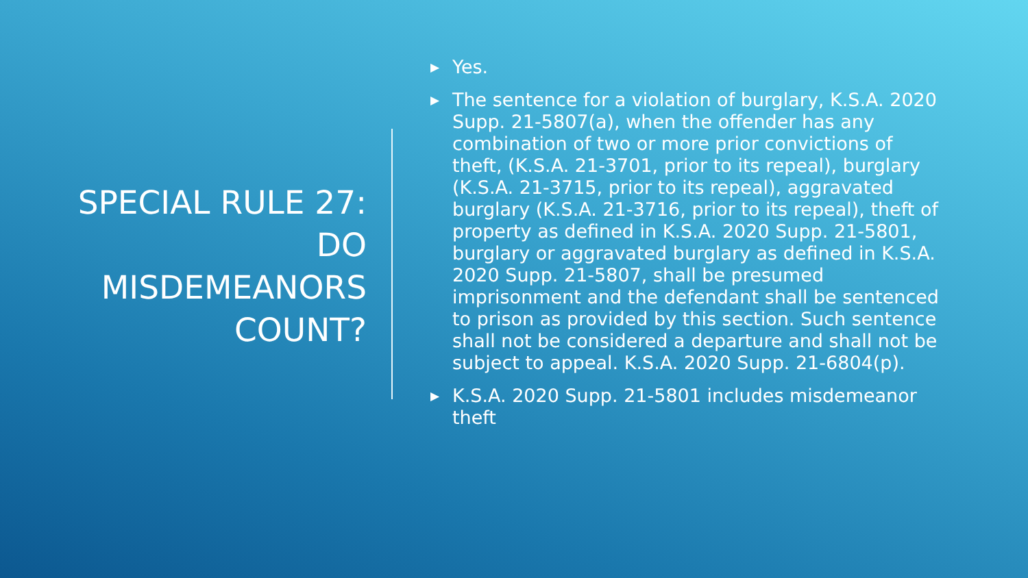SPECIAL RULE 27: DO MISDEMEANORS COUNT?
▶ Yes.
▶ The sentence for a violation of burglary, K.S.A. 2020 Supp. 21-5807(a), when the offender has any combination of two or more prior convictions of theft, (K.S.A. 21-3701, prior to its repeal), burglary (K.S.A. 21-3715, prior to its repeal), aggravated burglary (K.S.A. 21-3716, prior to its repeal), theft of property as defined in K.S.A. 2020 Supp. 21-5801, burglary or aggravated burglary as defined in K.S.A. 2020 Supp. 21-5807, shall be presumed imprisonment and the defendant shall be sentenced to prison as provided by this section. Such sentence shall not be considered a departure and shall not be subject to appeal. K.S.A. 2020 Supp. 21-6804(p).
▶ K.S.A. 2020 Supp. 21-5801 includes misdemeanor theft